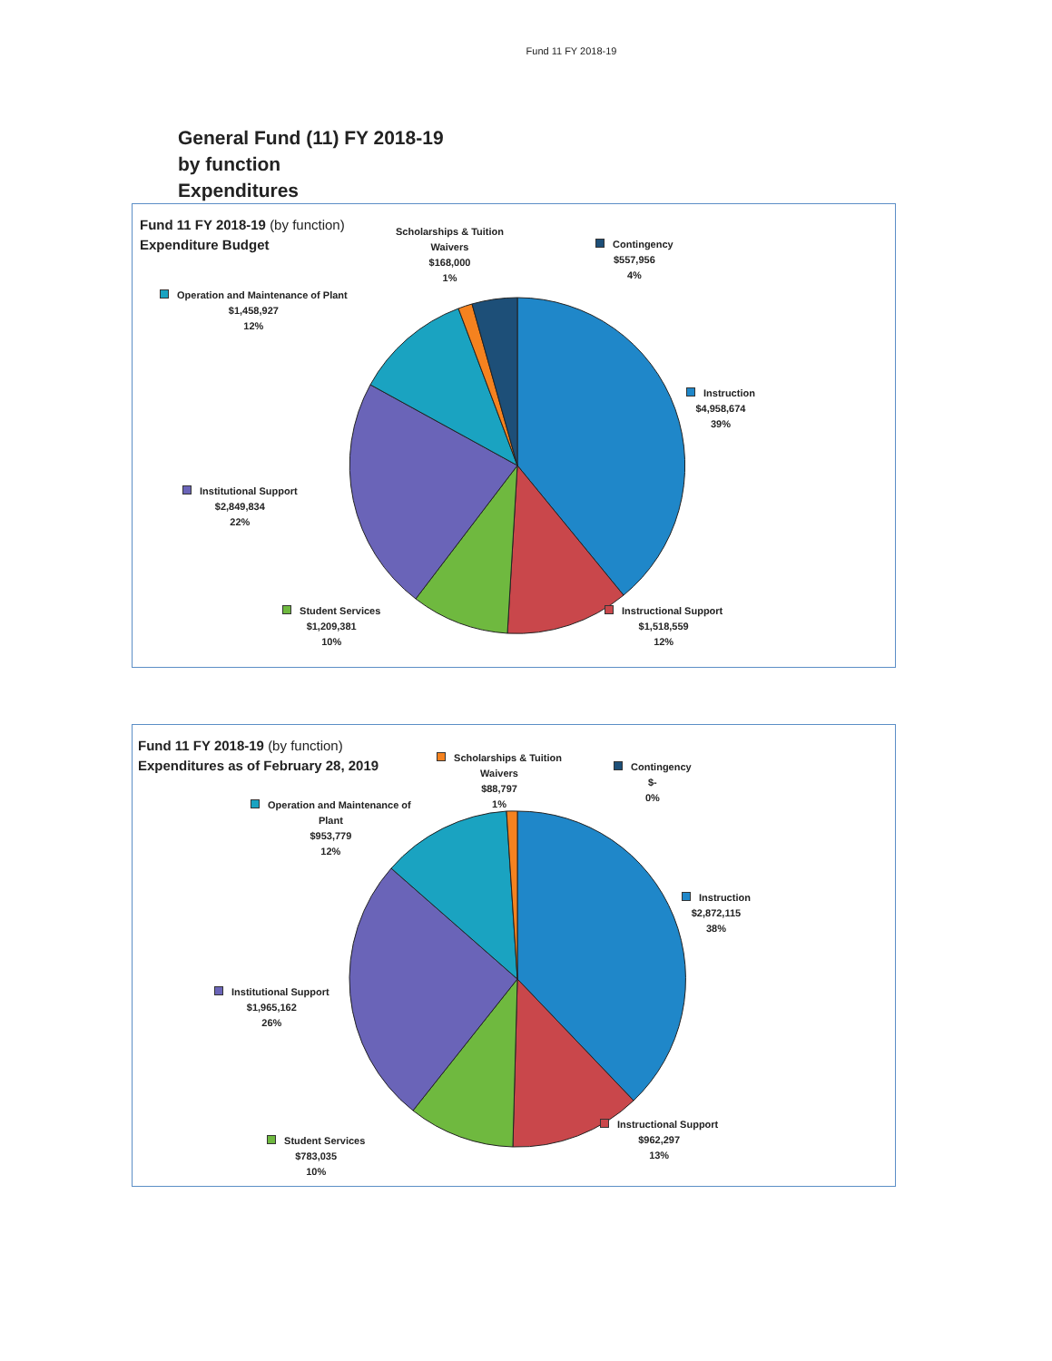Fund 11 FY 2018-19
General Fund (11) FY 2018-19
by function
Expenditures
Fund 11 FY 2018-19 (by function)
Expenditure Budget
Scholarships & Tuition
Waivers
$168,000
1%
Contingency
$557,956
4%
Operation and Maintenance of Plant
$1,458,927
12%
Instruction
$4,958,674
39%
Institutional Support
$2,849,834
22%
Student Services
$1,209,381
10%
Instructional Support
$1,518,559
12%
Fund 11 FY 2018-19 (by function)
Expenditures as of February 28, 2019
Scholarships & Tuition
Waivers
$88,797
1%
Contingency
$-
0%
Operation and Maintenance of
Plant
$953,779
12%
Instruction
$2,872,115
38%
Institutional Support
$1,965,162
26%
Student Services
$783,035
10%
Instructional Support
$962,297
13%